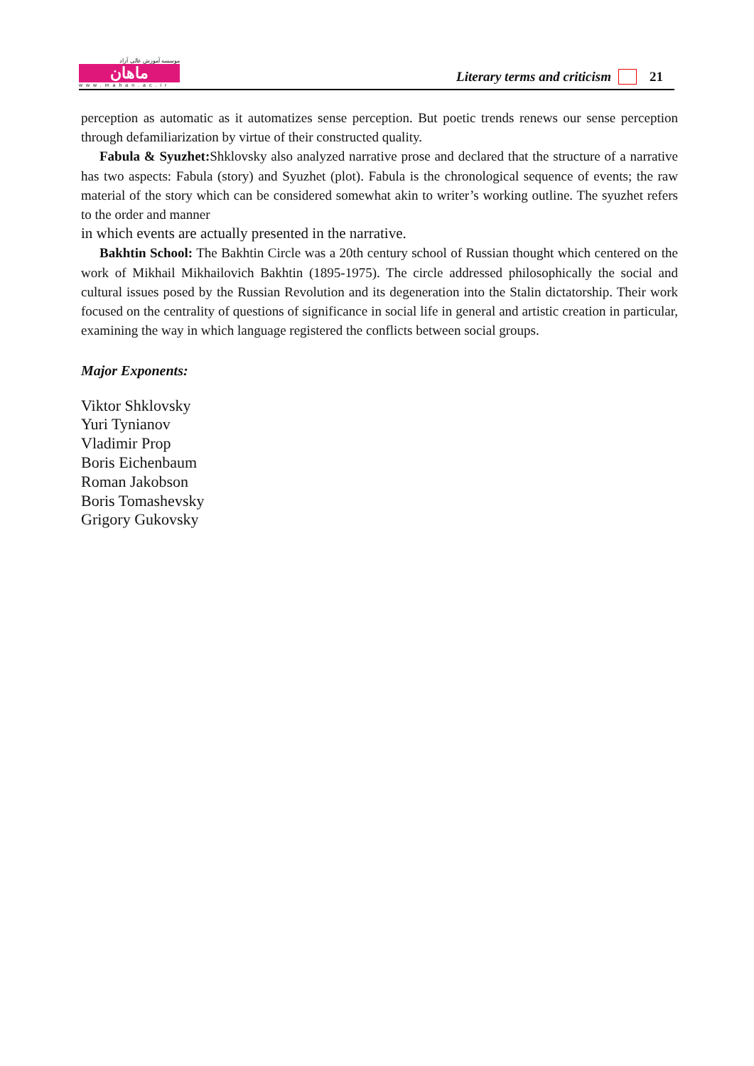موسسه آموزش عالی آزاد
ماهان
www.mahan.ac.ir
Literary terms and criticism 21
perception as automatic as it automatizes sense perception. But poetic trends renews our sense perception through defamiliarization by virtue of their constructed quality.
Fabula & Syuzhet: Shklovsky also analyzed narrative prose and declared that the structure of a narrative has two aspects: Fabula (story) and Syuzhet (plot). Fabula is the chronological sequence of events; the raw material of the story which can be considered somewhat akin to writer’s working outline. The syuzhet refers to the order and manner
in which events are actually presented in the narrative.
Bakhtin School: The Bakhtin Circle was a 20th century school of Russian thought which centered on the work of Mikhail Mikhailovich Bakhtin (1895-1975). The circle addressed philosophically the social and cultural issues posed by the Russian Revolution and its degeneration into the Stalin dictatorship. Their work focused on the centrality of questions of significance in social life in general and artistic creation in particular, examining the way in which language registered the conflicts between social groups.
Major Exponents:
Viktor Shklovsky
Yuri Tynianov
Vladimir Prop
Boris Eichenbaum
Roman Jakobson
Boris Tomashevsky
Grigory Gukovsky